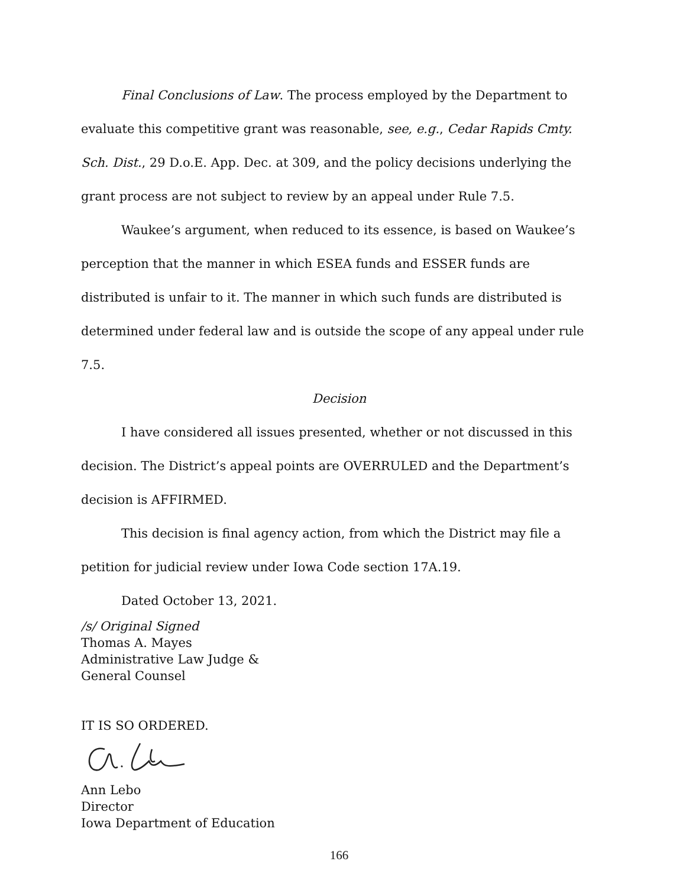Final Conclusions of Law. The process employed by the Department to evaluate this competitive grant was reasonable, see, e.g., Cedar Rapids Cmty. Sch. Dist., 29 D.o.E. App. Dec. at 309, and the policy decisions underlying the grant process are not subject to review by an appeal under Rule 7.5.
Waukee’s argument, when reduced to its essence, is based on Waukee’s perception that the manner in which ESEA funds and ESSER funds are distributed is unfair to it. The manner in which such funds are distributed is determined under federal law and is outside the scope of any appeal under rule 7.5.
Decision
I have considered all issues presented, whether or not discussed in this decision. The District’s appeal points are OVERRULED and the Department’s decision is AFFIRMED.
This decision is final agency action, from which the District may file a petition for judicial review under Iowa Code section 17A.19.
Dated October 13, 2021.
/s/ Original Signed
Thomas A. Mayes
Administrative Law Judge &
General Counsel
IT IS SO ORDERED.
Ann Lebo
Director
Iowa Department of Education
166